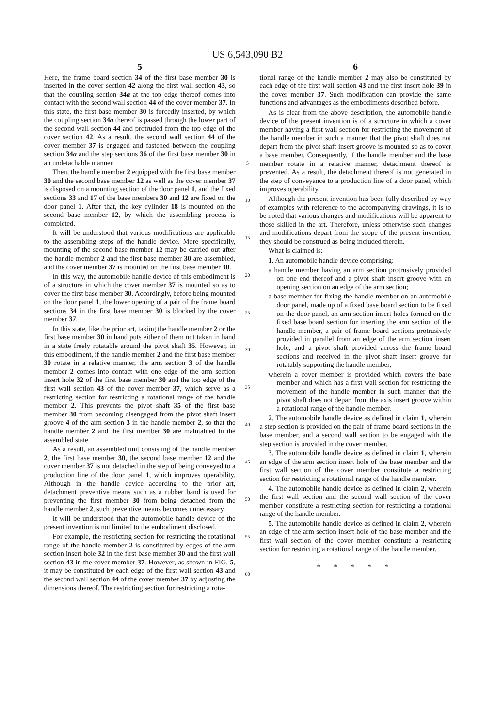US 6,543,090 B2
5
Here, the frame board section 34 of the first base member 30 is inserted in the cover section 42 along the first wall section 43, so that the coupling section 34a at the top edge thereof comes into contact with the second wall section 44 of the cover member 37. In this state, the first base member 30 is forcedly inserted, by which the coupling section 34a thereof is passed through the lower part of the second wall section 44 and protruded from the top edge of the cover section 42. As a result, the second wall section 44 of the cover member 37 is engaged and fastened between the coupling section 34a and the step sections 36 of the first base member 30 in an undetachable manner.
Then, the handle member 2 equipped with the first base member 30 and the second base member 12 as well as the cover member 37 is disposed on a mounting section of the door panel 1, and the fixed sections 33 and 17 of the base members 30 and 12 are fixed on the door panel 1. After that, the key cylinder 18 is mounted on the second base member 12, by which the assembling process is completed.
It will be understood that various modifications are applicable to the assembling steps of the handle device. More specifically, mounting of the second base member 12 may be carried out after the handle member 2 and the first base member 30 are assembled, and the cover member 37 is mounted on the first base member 30.
In this way, the automobile handle device of this embodiment is of a structure in which the cover member 37 is mounted so as to cover the first base member 30. Accordingly, before being mounted on the door panel 1, the lower opening of a pair of the frame board sections 34 in the first base member 30 is blocked by the cover member 37.
In this state, like the prior art, taking the handle member 2 or the first base member 30 in hand puts either of them not taken in hand in a state freely rotatable around the pivot shaft 35. However, in this embodiment, if the handle member 2 and the first base member 30 rotate in a relative manner, the arm section 3 of the handle member 2 comes into contact with one edge of the arm section insert hole 32 of the first base member 30 and the top edge of the first wall section 43 of the cover member 37, which serve as a restricting section for restricting a rotational range of the handle member 2. This prevents the pivot shaft 35 of the first base member 30 from becoming disengaged from the pivot shaft insert groove 4 of the arm section 3 in the handle member 2, so that the handle member 2 and the first member 30 are maintained in the assembled state.
As a result, an assembled unit consisting of the handle member 2, the first base member 30, the second base member 12 and the cover member 37 is not detached in the step of being conveyed to a production line of the door panel 1, which improves operability. Although in the handle device according to the prior art, detachment preventive means such as a rubber band is used for preventing the first member 30 from being detached from the handle member 2, such preventive means becomes unnecessary.
It will be understood that the automobile handle device of the present invention is not limited to the embodiment disclosed.
For example, the restricting section for restricting the rotational range of the handle member 2 is constituted by edges of the arm section insert hole 32 in the first base member 30 and the first wall section 43 in the cover member 37. However, as shown in FIG. 5, it may be constituted by each edge of the first wall section 43 and the second wall section 44 of the cover member 37 by adjusting the dimensions thereof. The restricting section for restricting a rota-
5
10
15
20
25
30
35
40
45
50
55
60
6
tional range of the handle member 2 may also be constituted by each edge of the first wall section 43 and the first insert hole 39 in the cover member 37. Such modification can provide the same functions and advantages as the embodiments described before.
As is clear from the above description, the automobile handle device of the present invention is of a structure in which a cover member having a first wall section for restricting the movement of the handle member in such a manner that the pivot shaft does not depart from the pivot shaft insert groove is mounted so as to cover a base member. Consequently, if the handle member and the base member rotate in a relative manner, detachment thereof is prevented. As a result, the detachment thereof is not generated in the step of conveyance to a production line of a door panel, which improves operability.
Although the present invention has been fully described by way of examples with reference to the accompanying drawings, it is to be noted that various changes and modifications will be apparent to those skilled in the art. Therefore, unless otherwise such changes and modifications depart from the scope of the present invention, they should be construed as being included therein.
What is claimed is:
1. An automobile handle device comprising:
a handle member having an arm section protrusively provided on one end thereof and a pivot shaft insert groove with an opening section on an edge of the arm section;
a base member for fixing the handle member on an automobile door panel, made up of a fixed base board section to be fixed on the door panel, an arm section insert holes formed on the fixed base board section for inserting the arm section of the handle member, a pair of frame board sections protrusively provided in parallel from an edge of the arm section insert hole, and a pivot shaft provided across the frame board sections and received in the pivot shaft insert groove for rotatably supporting the handle member,
wherein a cover member is provided which covers the base member and which has a first wall section for restricting the movement of the handle member in such manner that the pivot shaft does not depart from the axis insert groove within a rotational range of the handle member.
2. The automobile handle device as defined in claim 1, wherein a step section is provided on the pair of frame board sections in the base member, and a second wall section to be engaged with the step section is provided in the cover member.
3. The automobile handle device as defined in claim 1, wherein an edge of the arm section insert hole of the base member and the first wall section of the cover member constitute a restricting section for restricting a rotational range of the handle member.
4. The automobile handle device as defined in claim 2, wherein the first wall section and the second wall section of the cover member constitute a restricting section for restricting a rotational range of the handle member.
5. The automobile handle device as defined in claim 2, wherein an edge of the arm section insert hole of the base member and the first wall section of the cover member constitute a restricting section for restricting a rotational range of the handle member.
* * * * *